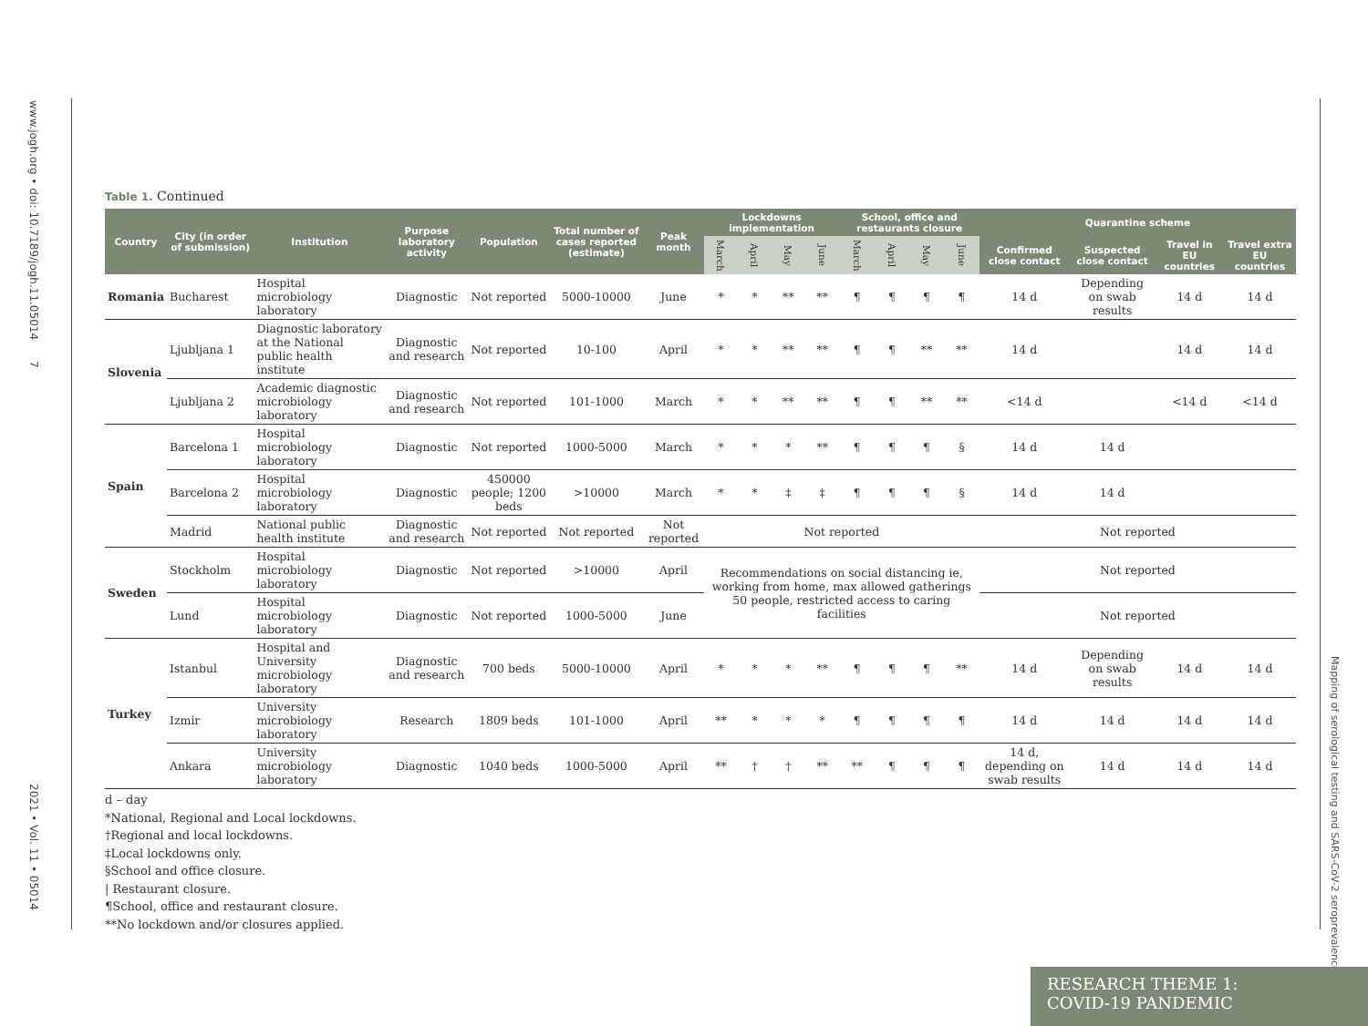www.jogh.org • doi: 10.7189/jogh.11.05014 7
2021 • Vol. 11 • 05014
Mapping of serological testing and SARS-CoV-2 seroprevalence
Table 1. Continued
| Country | City (in order of submission) | Institution | Purpose laboratory activity | Population | Total number of cases reported (estimate) | Peak month | Lockdowns implementation | | | | School, office and restaurants closure | | | | Quarantine scheme | | | |
| --- | --- | --- | --- | --- | --- | --- | --- | --- | --- | --- | --- | --- | --- | --- | --- | --- | --- | --- |
| | | | | | | | March | April | May | June | March | April | May | June | Confirmed close contact | Suspected close contact | Travel in EU countries | Travel extra EU countries |
| Romania | Bucharest | Hospital microbiology laboratory | Diagnostic | Not reported | 5000-10000 | June | * | * | ** | ** | ¶ | ¶ | ¶ | ¶ | 14 d | Depending on swab results | 14 d | 14 d |
| Slovenia | Ljubljana 1 | Diagnostic laboratory at the National public health institute | Diagnostic and research | Not reported | 10-100 | April | * | * | ** | ** | ¶ | ¶ | ** | ** | 14 d | | 14 d | 14 d |
| | Ljubljana 2 | Academic diagnostic microbiology laboratory | Diagnostic and research | Not reported | 101-1000 | March | * | * | ** | ** | ¶ | ¶ | ** | ** | <14 d | | <14 d | <14 d |
| Spain | Barcelona 1 | Hospital microbiology laboratory | Diagnostic | Not reported | 1000-5000 | March | * | * | * | ** | ¶ | ¶ | ¶ | § | 14 d | 14 d | | |
| | Barcelona 2 | Hospital microbiology laboratory | Diagnostic | 450000 people; 1200 beds | >10000 | March | * | * | ‡ | ‡ | ¶ | ¶ | ¶ | § | 14 d | 14 d | | |
| | Madrid | National public health institute | Diagnostic and research | Not reported | Not reported | Not reported | Not reported | | | | | | | | Not reported | | | |
| Sweden | Stockholm | Hospital microbiology laboratory | Diagnostic | Not reported | >10000 | April | Recommendations on social distancing ie, working from home, max allowed gatherings 50 people, restricted access to caring facilities | | | | | | | | Not reported | | | |
| | Lund | Hospital microbiology laboratory | Diagnostic | Not reported | 1000-5000 | June | | | | | | | | | Not reported | | | |
| Turkey | Istanbul | Hospital and University microbiology laboratory | Diagnostic and research | 700 beds | 5000-10000 | April | * | * | * | ** | ¶ | ¶ | ¶ | ** | 14 d | Depending on swab results | 14 d | 14 d |
| | Izmir | University microbiology laboratory | Research | 1809 beds | 101-1000 | April | ** | * | * | * | ¶ | ¶ | ¶ | ¶ | 14 d | 14 d | 14 d | 14 d |
| | Ankara | University microbiology laboratory | Diagnostic | 1040 beds | 1000-5000 | April | ** | † | † | ** | ** | ¶ | ¶ | ¶ | 14 d, depending on swab results | 14 d | 14 d | 14 d |
d – day
*National, Regional and Local lockdowns.
†Regional and local lockdowns.
‡Local lockdowns only.
§School and office closure.
| Restaurant closure.
¶School, office and restaurant closure.
**No lockdown and/or closures applied.
RESEARCH THEME 1:
COVID-19 PANDEMIC